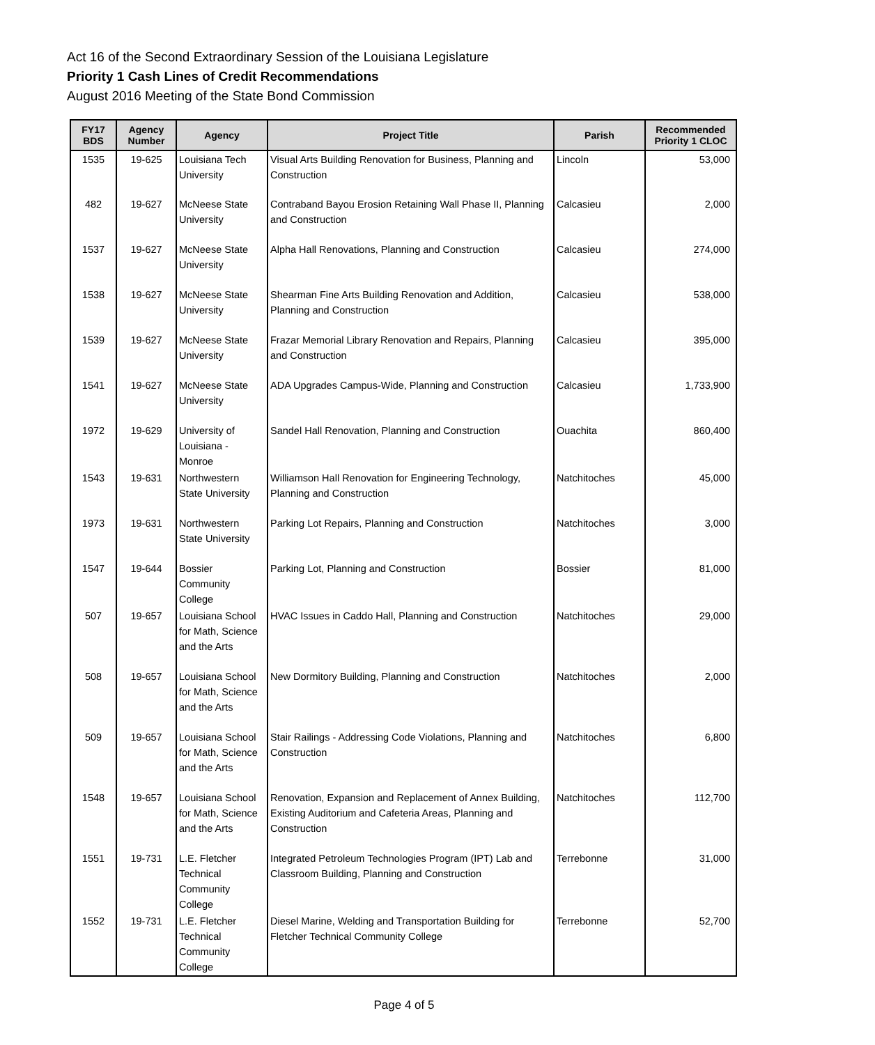Act 16 of the Second Extraordinary Session of the Louisiana Legislature
Priority 1 Cash Lines of Credit Recommendations
August 2016 Meeting of the State Bond Commission
| FY17 BDS | Agency Number | Agency | Project Title | Parish | Recommended Priority 1 CLOC |
| --- | --- | --- | --- | --- | --- |
| 1535 | 19-625 | Louisiana Tech University | Visual Arts Building Renovation for Business, Planning and Construction | Lincoln | 53,000 |
| 482 | 19-627 | McNeese State University | Contraband Bayou Erosion Retaining Wall Phase II, Planning and Construction | Calcasieu | 2,000 |
| 1537 | 19-627 | McNeese State University | Alpha Hall Renovations, Planning and Construction | Calcasieu | 274,000 |
| 1538 | 19-627 | McNeese State University | Shearman Fine Arts Building Renovation and Addition, Planning and Construction | Calcasieu | 538,000 |
| 1539 | 19-627 | McNeese State University | Frazar Memorial Library Renovation and Repairs, Planning and Construction | Calcasieu | 395,000 |
| 1541 | 19-627 | McNeese State University | ADA Upgrades Campus-Wide, Planning and Construction | Calcasieu | 1,733,900 |
| 1972 | 19-629 | University of Louisiana - Monroe | Sandel Hall Renovation, Planning and Construction | Ouachita | 860,400 |
| 1543 | 19-631 | Northwestern State University | Williamson Hall Renovation for Engineering Technology, Planning and Construction | Natchitoches | 45,000 |
| 1973 | 19-631 | Northwestern State University | Parking Lot Repairs, Planning and Construction | Natchitoches | 3,000 |
| 1547 | 19-644 | Bossier Community College | Parking Lot, Planning and Construction | Bossier | 81,000 |
| 507 | 19-657 | Louisiana School for Math, Science and the Arts | HVAC Issues in Caddo Hall, Planning and Construction | Natchitoches | 29,000 |
| 508 | 19-657 | Louisiana School for Math, Science and the Arts | New Dormitory Building, Planning and Construction | Natchitoches | 2,000 |
| 509 | 19-657 | Louisiana School for Math, Science and the Arts | Stair Railings - Addressing Code Violations, Planning and Construction | Natchitoches | 6,800 |
| 1548 | 19-657 | Louisiana School for Math, Science and the Arts | Renovation, Expansion and Replacement of Annex Building, Existing Auditorium and Cafeteria Areas, Planning and Construction | Natchitoches | 112,700 |
| 1551 | 19-731 | L.E. Fletcher Technical Community College | Integrated Petroleum Technologies Program (IPT) Lab and Classroom Building, Planning and Construction | Terrebonne | 31,000 |
| 1552 | 19-731 | L.E. Fletcher Technical Community College | Diesel Marine, Welding and Transportation Building for Fletcher Technical Community College | Terrebonne | 52,700 |
Page 4 of 5